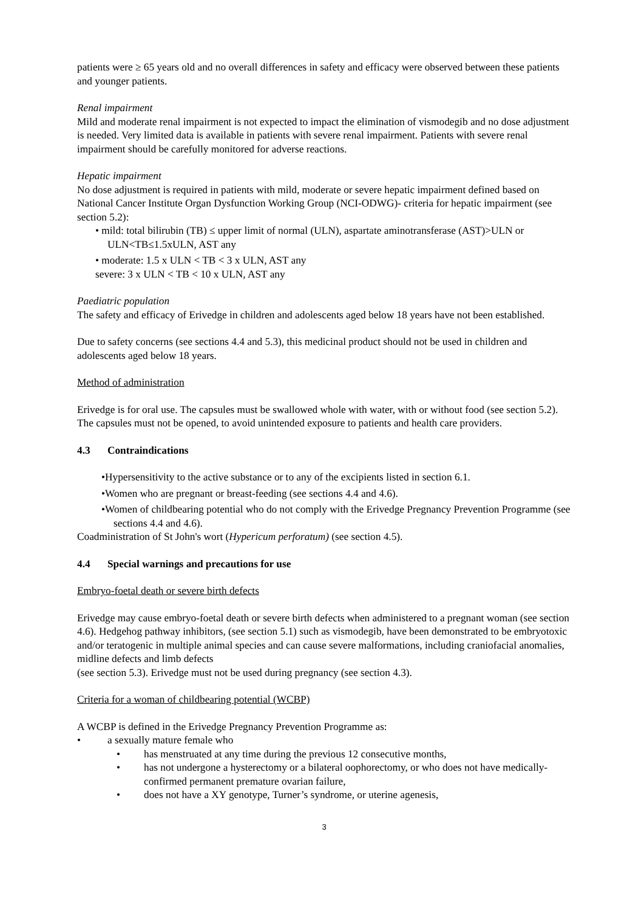patients were ≥ 65 years old and no overall differences in safety and efficacy were observed between these patients and younger patients.
Renal impairment
Mild and moderate renal impairment is not expected to impact the elimination of vismodegib and no dose adjustment is needed. Very limited data is available in patients with severe renal impairment. Patients with severe renal impairment should be carefully monitored for adverse reactions.
Hepatic impairment
No dose adjustment is required in patients with mild, moderate or severe hepatic impairment defined based on National Cancer Institute Organ Dysfunction Working Group (NCI-ODWG)- criteria for hepatic impairment (see section 5.2):
• mild: total bilirubin (TB) ≤ upper limit of normal (ULN), aspartate aminotransferase (AST)>ULN or ULN<TB≤1.5xULN, AST any
• moderate: 1.5 x ULN < TB < 3 x ULN, AST any
severe: 3 x ULN < TB < 10 x ULN, AST any
Paediatric population
The safety and efficacy of Erivedge in children and adolescents aged below 18 years have not been established.
Due to safety concerns (see sections 4.4 and 5.3), this medicinal product should not be used in children and adolescents aged below 18 years.
Method of administration
Erivedge is for oral use. The capsules must be swallowed whole with water, with or without food (see section 5.2). The capsules must not be opened, to avoid unintended exposure to patients and health care providers.
4.3 Contraindications
•Hypersensitivity to the active substance or to any of the excipients listed in section 6.1.
•Women who are pregnant or breast-feeding (see sections 4.4 and 4.6).
•Women of childbearing potential who do not comply with the Erivedge Pregnancy Prevention Programme (see sections 4.4 and 4.6).
Coadministration of St John's wort (Hypericum perforatum) (see section 4.5).
4.4 Special warnings and precautions for use
Embryo-foetal death or severe birth defects
Erivedge may cause embryo-foetal death or severe birth defects when administered to a pregnant woman (see section 4.6). Hedgehog pathway inhibitors, (see section 5.1) such as vismodegib, have been demonstrated to be embryotoxic and/or teratogenic in multiple animal species and can cause severe malformations, including craniofacial anomalies, midline defects and limb defects
(see section 5.3). Erivedge must not be used during pregnancy (see section 4.3).
Criteria for a woman of childbearing potential (WCBP)
A WCBP is defined in the Erivedge Pregnancy Prevention Programme as:
• a sexually mature female who
• has menstruated at any time during the previous 12 consecutive months,
• has not undergone a hysterectomy or a bilateral oophorectomy, or who does not have medically-confirmed permanent premature ovarian failure,
• does not have a XY genotype, Turner’s syndrome, or uterine agenesis,
3